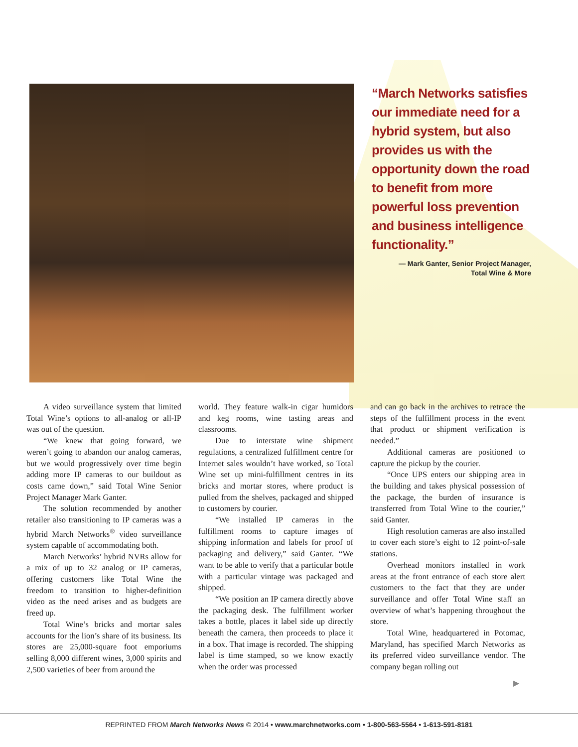“March Networks satisfies our immediate need for a hybrid system, but also provides us with the opportunity down the road to benefit from more powerful loss prevention and business intelligence functionality.”
— Mark Ganter, Senior Project Manager,
Total Wine & More
A video surveillance system that limited Total Wine’s options to all-analog or all-IP was out of the question.
“We knew that going forward, we weren’t going to abandon our analog cameras, but we would progressively over time begin adding more IP cameras to our buildout as costs came down,” said Total Wine Senior Project Manager Mark Ganter.
The solution recommended by another retailer also transitioning to IP cameras was a hybrid March Networks<sup>®</sup> video surveillance system capable of accommodating both.
March Networks’ hybrid NVRs allow for a mix of up to 32 analog or IP cameras, offering customers like Total Wine the freedom to transition to higher-definition video as the need arises and as budgets are freed up.
Total Wine’s bricks and mortar sales accounts for the lion’s share of its business. Its stores are 25,000-square foot emporiums selling 8,000 different wines, 3,000 spirits and 2,500 varieties of beer from around the
world. They feature walk-in cigar humidors and keg rooms, wine tasting areas and classrooms.
Due to interstate wine shipment regulations, a centralized fulfillment centre for Internet sales wouldn’t have worked, so Total Wine set up mini-fulfillment centres in its bricks and mortar stores, where product is pulled from the shelves, packaged and shipped to customers by courier.
“We installed IP cameras in the fulfillment rooms to capture images of shipping information and labels for proof of packaging and delivery,” said Ganter. “We want to be able to verify that a particular bottle with a particular vintage was packaged and shipped.
“We position an IP camera directly above the packaging desk. The fulfillment worker takes a bottle, places it label side up directly beneath the camera, then proceeds to place it in a box. That image is recorded. The shipping label is time stamped, so we know exactly when the order was processed
and can go back in the archives to retrace the steps of the fulfillment process in the event that product or shipment verification is needed.”
Additional cameras are positioned to capture the pickup by the courier.
“Once UPS enters our shipping area in the building and takes physical possession of the package, the burden of insurance is transferred from Total Wine to the courier,” said Ganter.
High resolution cameras are also installed to cover each store’s eight to 12 point-of-sale stations.
Overhead monitors installed in work areas at the front entrance of each store alert customers to the fact that they are under surveillance and offer Total Wine staff an overview of what’s happening throughout the store.
Total Wine, headquartered in Potomac, Maryland, has specified March Networks as its preferred video surveillance vendor. The company began rolling out
▶
REPRINTED FROM March Networks News © 2014 • www.marchnetworks.com • 1-800-563-5564 • 1-613-591-8181